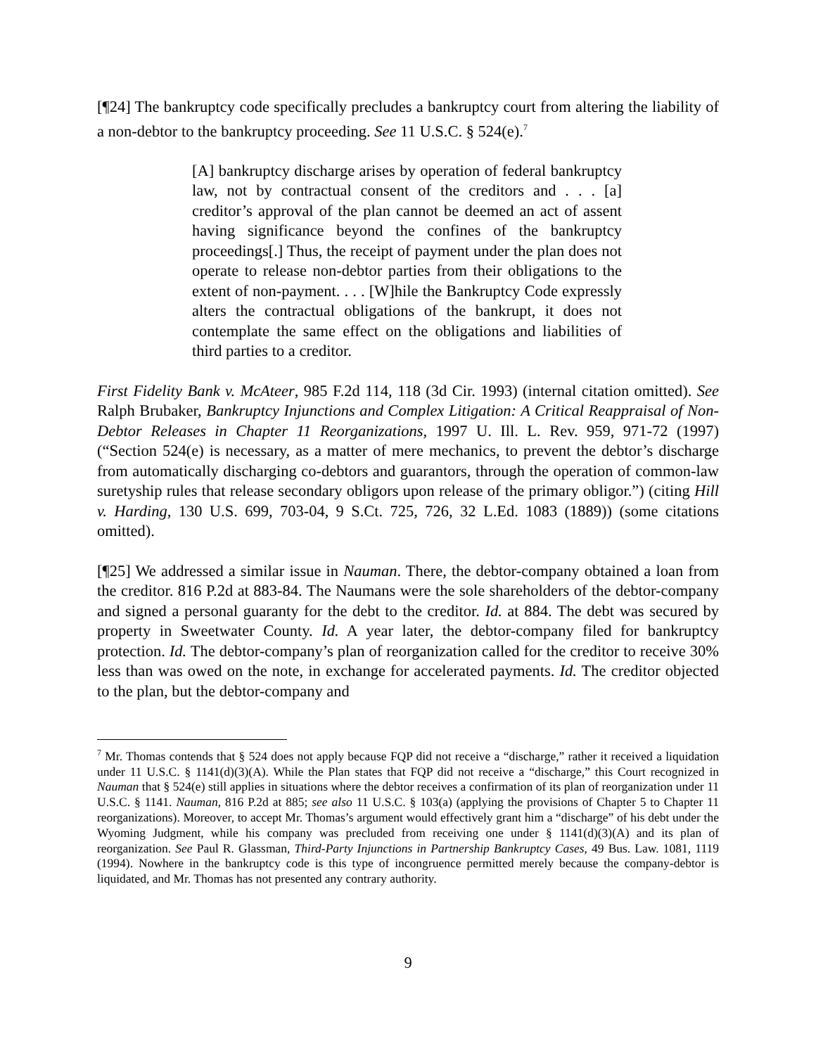[¶24] The bankruptcy code specifically precludes a bankruptcy court from altering the liability of a non-debtor to the bankruptcy proceeding. See 11 U.S.C. § 524(e).<sup>7</sup>
[A] bankruptcy discharge arises by operation of federal bankruptcy law, not by contractual consent of the creditors and . . . [a] creditor’s approval of the plan cannot be deemed an act of assent having significance beyond the confines of the bankruptcy proceedings[.] Thus, the receipt of payment under the plan does not operate to release non-debtor parties from their obligations to the extent of non-payment. . . . [W]hile the Bankruptcy Code expressly alters the contractual obligations of the bankrupt, it does not contemplate the same effect on the obligations and liabilities of third parties to a creditor.
First Fidelity Bank v. McAteer, 985 F.2d 114, 118 (3d Cir. 1993) (internal citation omitted). See Ralph Brubaker, Bankruptcy Injunctions and Complex Litigation: A Critical Reappraisal of Non-Debtor Releases in Chapter 11 Reorganizations, 1997 U. Ill. L. Rev. 959, 971-72 (1997) (“Section 524(e) is necessary, as a matter of mere mechanics, to prevent the debtor’s discharge from automatically discharging co-debtors and guarantors, through the operation of common-law suretyship rules that release secondary obligors upon release of the primary obligor.”) (citing Hill v. Harding, 130 U.S. 699, 703-04, 9 S.Ct. 725, 726, 32 L.Ed. 1083 (1889)) (some citations omitted).
[¶25] We addressed a similar issue in Nauman. There, the debtor-company obtained a loan from the creditor. 816 P.2d at 883-84. The Naumans were the sole shareholders of the debtor-company and signed a personal guaranty for the debt to the creditor. Id. at 884. The debt was secured by property in Sweetwater County. Id. A year later, the debtor-company filed for bankruptcy protection. Id. The debtor-company’s plan of reorganization called for the creditor to receive 30% less than was owed on the note, in exchange for accelerated payments. Id. The creditor objected to the plan, but the debtor-company and
<sup>7</sup> Mr. Thomas contends that § 524 does not apply because FQP did not receive a “discharge,” rather it received a liquidation under 11 U.S.C. § 1141(d)(3)(A). While the Plan states that FQP did not receive a “discharge,” this Court recognized in Nauman that § 524(e) still applies in situations where the debtor receives a confirmation of its plan of reorganization under 11 U.S.C. § 1141. Nauman, 816 P.2d at 885; see also 11 U.S.C. § 103(a) (applying the provisions of Chapter 5 to Chapter 11 reorganizations). Moreover, to accept Mr. Thomas’s argument would effectively grant him a “discharge” of his debt under the Wyoming Judgment, while his company was precluded from receiving one under § 1141(d)(3)(A) and its plan of reorganization. See Paul R. Glassman, Third-Party Injunctions in Partnership Bankruptcy Cases, 49 Bus. Law. 1081, 1119 (1994). Nowhere in the bankruptcy code is this type of incongruence permitted merely because the company-debtor is liquidated, and Mr. Thomas has not presented any contrary authority.
9